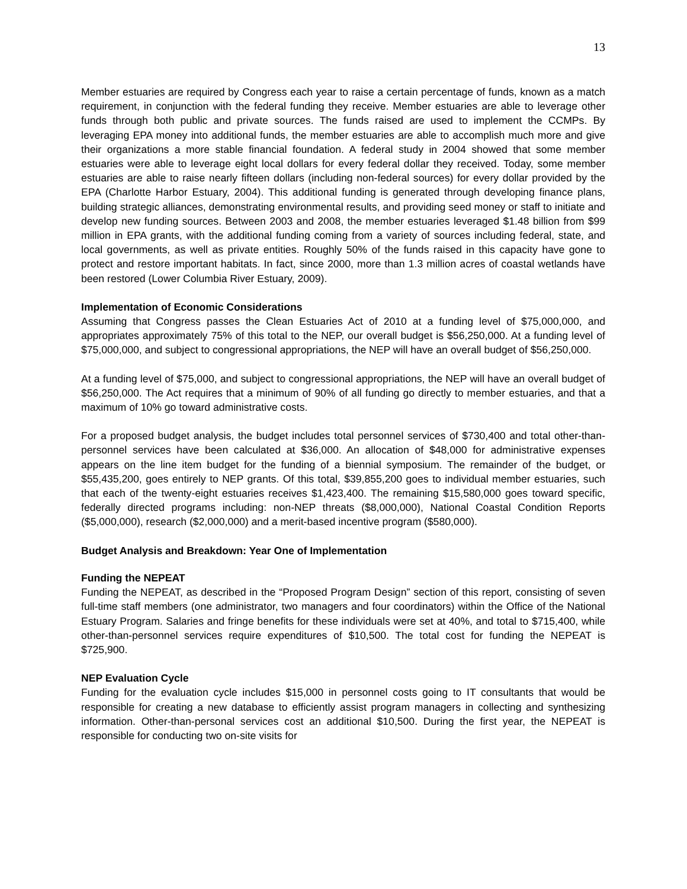13
Member estuaries are required by Congress each year to raise a certain percentage of funds, known as a match requirement, in conjunction with the federal funding they receive. Member estuaries are able to leverage other funds through both public and private sources. The funds raised are used to implement the CCMPs. By leveraging EPA money into additional funds, the member estuaries are able to accomplish much more and give their organizations a more stable financial foundation. A federal study in 2004 showed that some member estuaries were able to leverage eight local dollars for every federal dollar they received. Today, some member estuaries are able to raise nearly fifteen dollars (including non-federal sources) for every dollar provided by the EPA (Charlotte Harbor Estuary, 2004). This additional funding is generated through developing finance plans, building strategic alliances, demonstrating environmental results, and providing seed money or staff to initiate and develop new funding sources. Between 2003 and 2008, the member estuaries leveraged $1.48 billion from $99 million in EPA grants, with the additional funding coming from a variety of sources including federal, state, and local governments, as well as private entities. Roughly 50% of the funds raised in this capacity have gone to protect and restore important habitats. In fact, since 2000, more than 1.3 million acres of coastal wetlands have been restored (Lower Columbia River Estuary, 2009).
Implementation of Economic Considerations
Assuming that Congress passes the Clean Estuaries Act of 2010 at a funding level of $75,000,000, and appropriates approximately 75% of this total to the NEP, our overall budget is $56,250,000. At a funding level of $75,000,000, and subject to congressional appropriations, the NEP will have an overall budget of $56,250,000.
At a funding level of $75,000, and subject to congressional appropriations, the NEP will have an overall budget of $56,250,000. The Act requires that a minimum of 90% of all funding go directly to member estuaries, and that a maximum of 10% go toward administrative costs.
For a proposed budget analysis, the budget includes total personnel services of $730,400 and total other-than-personnel services have been calculated at $36,000. An allocation of $48,000 for administrative expenses appears on the line item budget for the funding of a biennial symposium. The remainder of the budget, or $55,435,200, goes entirely to NEP grants. Of this total, $39,855,200 goes to individual member estuaries, such that each of the twenty-eight estuaries receives $1,423,400. The remaining $15,580,000 goes toward specific, federally directed programs including: non-NEP threats ($8,000,000), National Coastal Condition Reports ($5,000,000), research ($2,000,000) and a merit-based incentive program ($580,000).
Budget Analysis and Breakdown: Year One of Implementation
Funding the NEPEAT
Funding the NEPEAT, as described in the “Proposed Program Design” section of this report, consisting of seven full-time staff members (one administrator, two managers and four coordinators) within the Office of the National Estuary Program. Salaries and fringe benefits for these individuals were set at 40%, and total to $715,400, while other-than-personnel services require expenditures of $10,500. The total cost for funding the NEPEAT is $725,900.
NEP Evaluation Cycle
Funding for the evaluation cycle includes $15,000 in personnel costs going to IT consultants that would be responsible for creating a new database to efficiently assist program managers in collecting and synthesizing information. Other-than-personal services cost an additional $10,500. During the first year, the NEPEAT is responsible for conducting two on-site visits for